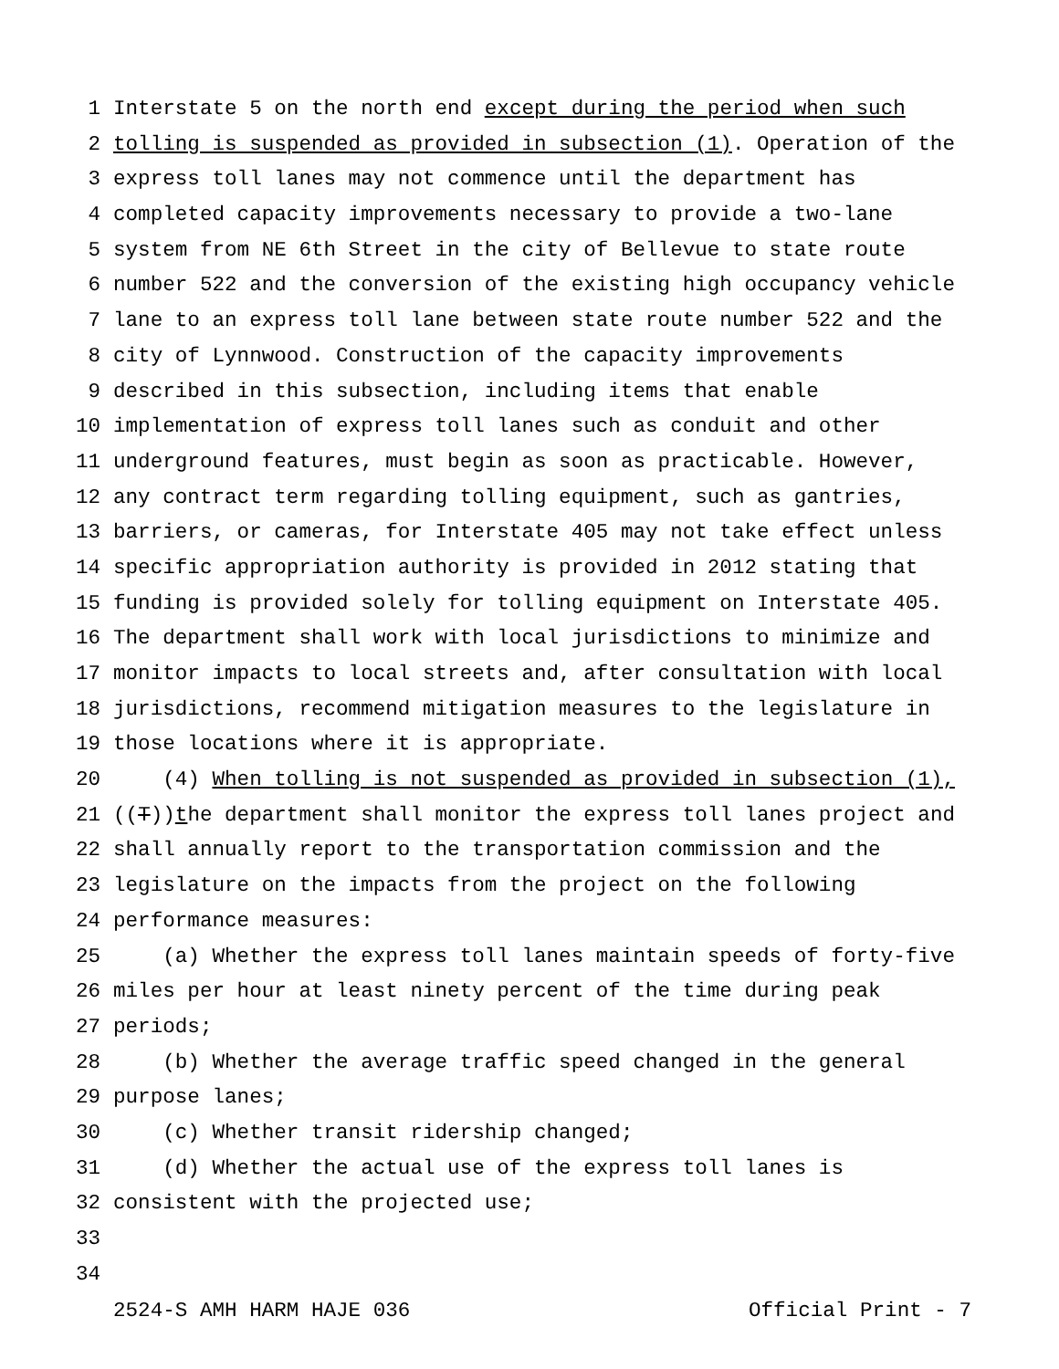1 Interstate 5 on the north end except during the period when such
2 tolling is suspended as provided in subsection (1). Operation of the
3 express toll lanes may not commence until the department has
4 completed capacity improvements necessary to provide a two-lane
5 system from NE 6th Street in the city of Bellevue to state route
6 number 522 and the conversion of the existing high occupancy vehicle
7 lane to an express toll lane between state route number 522 and the
8 city of Lynnwood. Construction of the capacity improvements
9 described in this subsection, including items that enable
10 implementation of express toll lanes such as conduit and other
11 underground features, must begin as soon as practicable. However,
12 any contract term regarding tolling equipment, such as gantries,
13 barriers, or cameras, for Interstate 405 may not take effect unless
14 specific appropriation authority is provided in 2012 stating that
15 funding is provided solely for tolling equipment on Interstate 405.
16 The department shall work with local jurisdictions to minimize and
17 monitor impacts to local streets and, after consultation with local
18 jurisdictions, recommend mitigation measures to the legislature in
19 those locations where it is appropriate.
20 (4) When tolling is not suspended as provided in subsection (1),
21 ((T))the department shall monitor the express toll lanes project and
22 shall annually report to the transportation commission and the
23 legislature on the impacts from the project on the following
24 performance measures:
25 (a) Whether the express toll lanes maintain speeds of forty-five
26 miles per hour at least ninety percent of the time during peak
27 periods;
28 (b) Whether the average traffic speed changed in the general
29 purpose lanes;
30 (c) Whether transit ridership changed;
31 (d) Whether the actual use of the express toll lanes is
32 consistent with the projected use;
33
34
2524-S AMH HARM HAJE 036 Official Print - 7